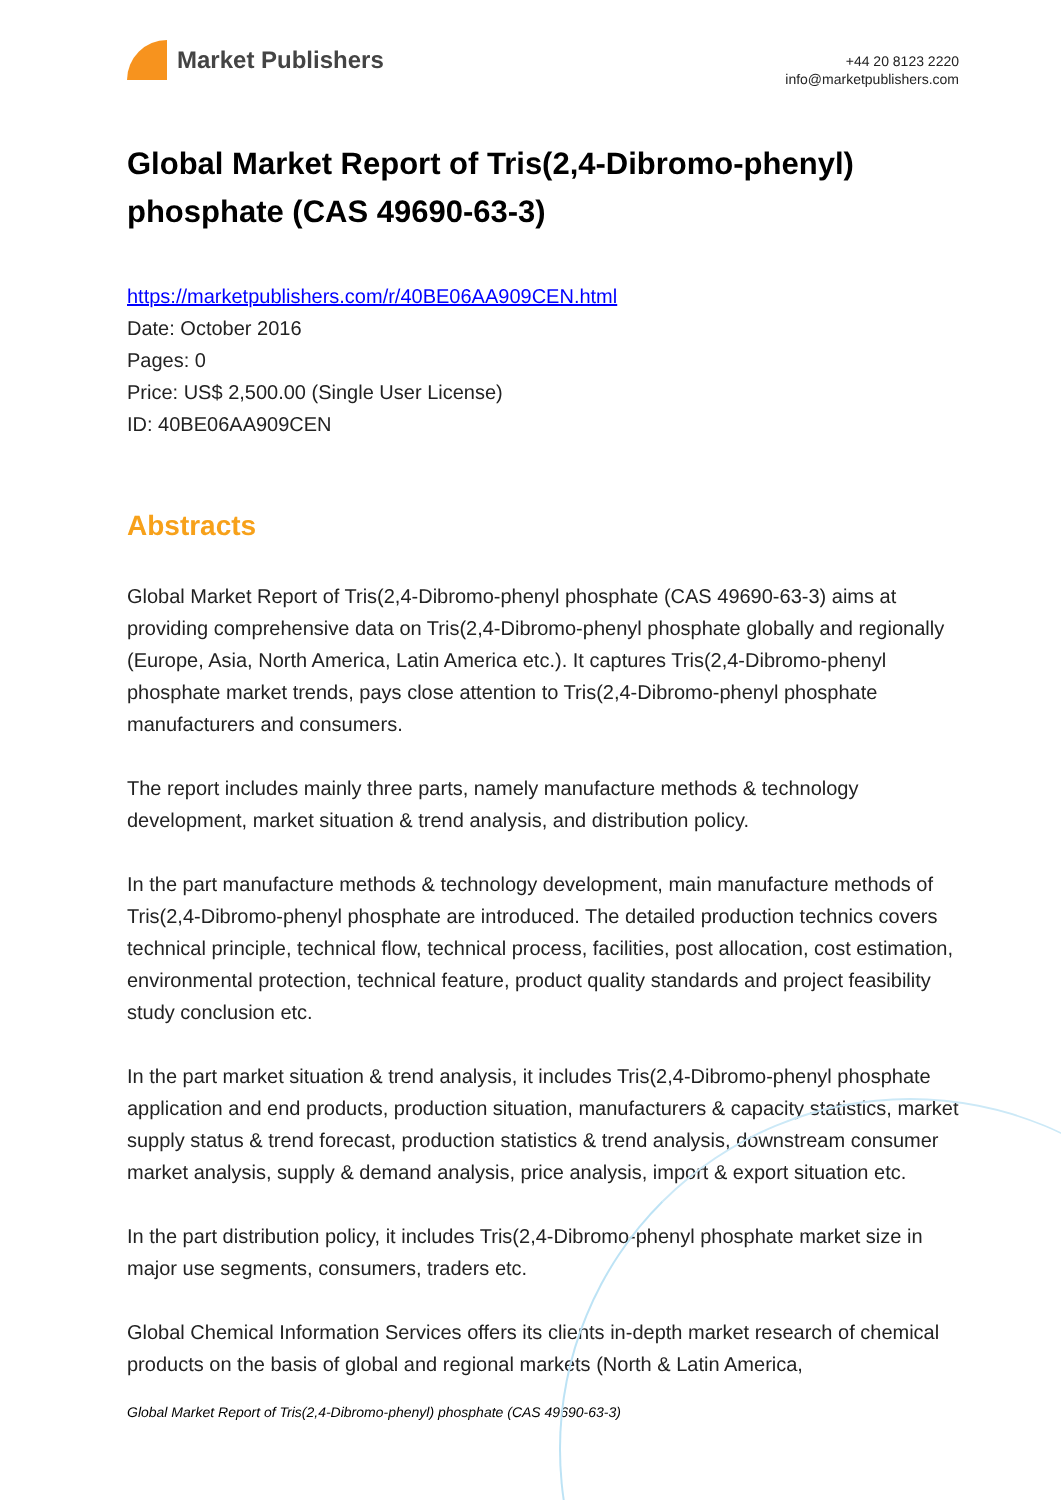Market Publishers
+44 20 8123 2220
info@marketpublishers.com
Global Market Report of Tris(2,4-Dibromo-phenyl) phosphate (CAS 49690-63-3)
https://marketpublishers.com/r/40BE06AA909CEN.html
Date: October 2016
Pages: 0
Price: US$ 2,500.00 (Single User License)
ID: 40BE06AA909CEN
Abstracts
Global Market Report of Tris(2,4-Dibromo-phenyl phosphate (CAS 49690-63-3) aims at providing comprehensive data on Tris(2,4-Dibromo-phenyl phosphate globally and regionally (Europe, Asia, North America, Latin America etc.). It captures Tris(2,4-Dibromo-phenyl phosphate market trends, pays close attention to Tris(2,4-Dibromo-phenyl phosphate manufacturers and consumers.
The report includes mainly three parts, namely manufacture methods & technology development, market situation & trend analysis, and distribution policy.
In the part manufacture methods & technology development, main manufacture methods of Tris(2,4-Dibromo-phenyl phosphate are introduced. The detailed production technics covers technical principle, technical flow, technical process, facilities, post allocation, cost estimation, environmental protection, technical feature, product quality standards and project feasibility study conclusion etc.
In the part market situation & trend analysis, it includes Tris(2,4-Dibromo-phenyl phosphate application and end products, production situation, manufacturers & capacity statistics, market supply status & trend forecast, production statistics & trend analysis, downstream consumer market analysis, supply & demand analysis, price analysis, import & export situation etc.
In the part distribution policy, it includes Tris(2,4-Dibromo-phenyl phosphate market size in major use segments, consumers, traders etc.
Global Chemical Information Services offers its clients in-depth market research of chemical products on the basis of global and regional markets (North & Latin America,
Global Market Report of Tris(2,4-Dibromo-phenyl) phosphate (CAS 49690-63-3)